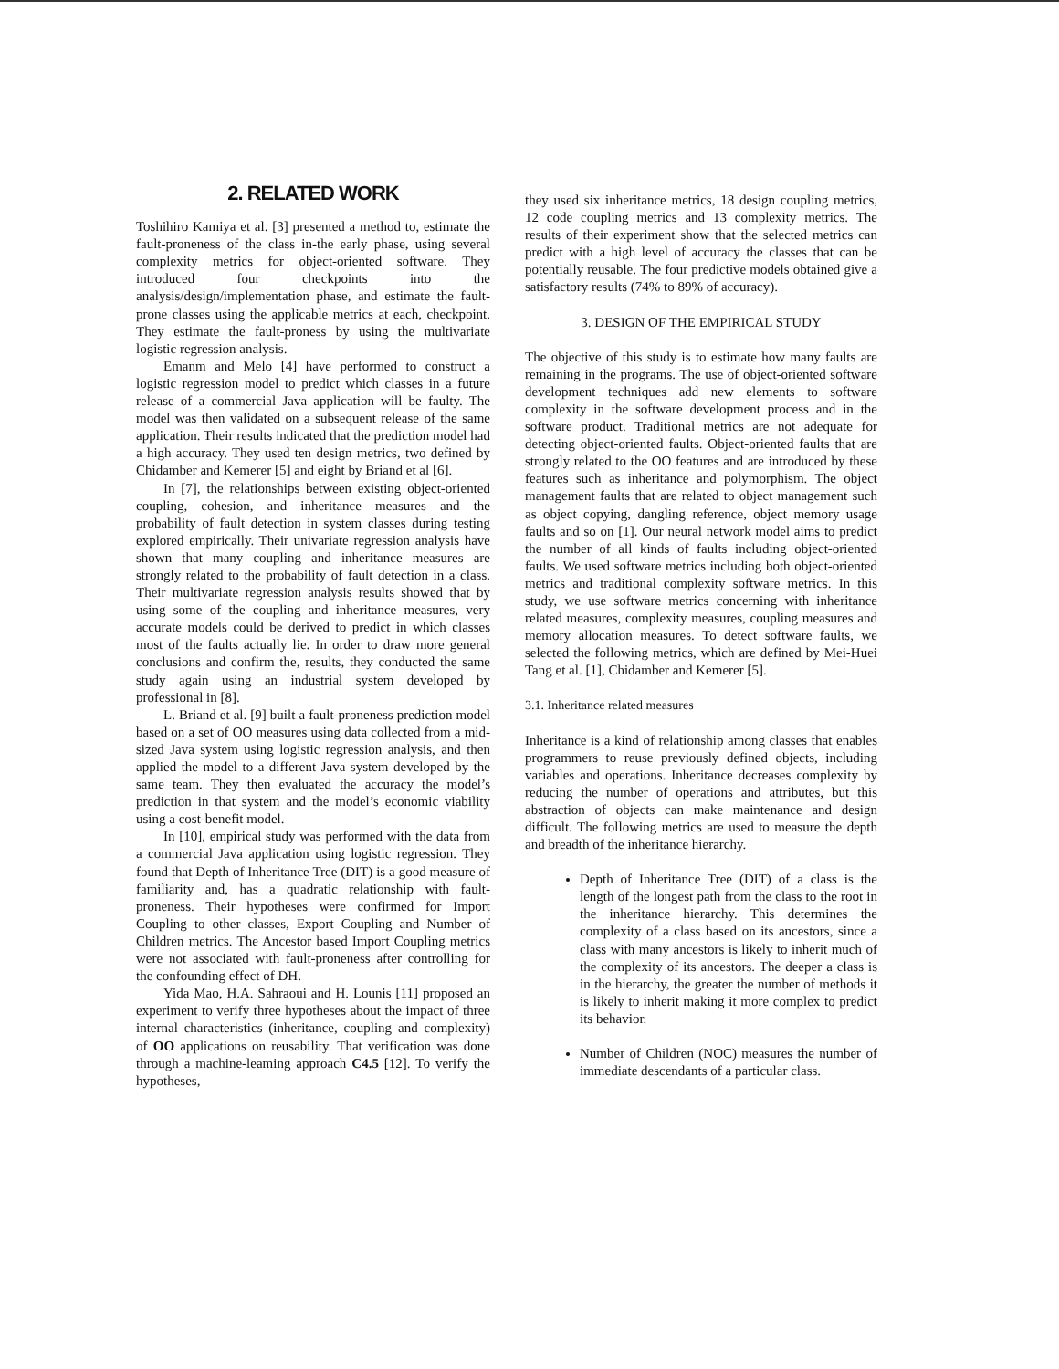2. RELATED WORK
Toshihiro Kamiya et al. [3] presented a method to, estimate the fault-proneness of the class in-the early phase, using several complexity metrics for object-oriented software. They introduced four checkpoints into the analysis/design/implementation phase, and estimate the fault-prone classes using the applicable metrics at each, checkpoint. They estimate the fault-proness by using the multivariate logistic regression analysis.
Emanm and Melo [4] have performed to construct a logistic regression model to predict which classes in a future release of a commercial Java application will be faulty. The model was then validated on a subsequent release of the same application. Their results indicated that the prediction model had a high accuracy. They used ten design metrics, two defined by Chidamber and Kemerer [5] and eight by Briand et al [6].
In [7], the relationships between existing object-oriented coupling, cohesion, and inheritance measures and the probability of fault detection in system classes during testing explored empirically. Their univariate regression analysis have shown that many coupling and inheritance measures are strongly related to the probability of fault detection in a class. Their multivariate regression analysis results showed that by using some of the coupling and inheritance measures, very accurate models could be derived to predict in which classes most of the faults actually lie. In order to draw more general conclusions and confirm the, results, they conducted the same study again using an industrial system developed by professional in [8].
L. Briand et al. [9] built a fault-proneness prediction model based on a set of OO measures using data collected from a mid-sized Java system using logistic regression analysis, and then applied the model to a different Java system developed by the same team. They then evaluated the accuracy the model’s prediction in that system and the model’s economic viability using a cost-benefit model.
In [10], empirical study was performed with the data from a commercial Java application using logistic regression. They found that Depth of Inheritance Tree (DIT) is a good measure of familiarity and, has a quadratic relationship with fault-proneness. Their hypotheses were confirmed for Import Coupling to other classes, Export Coupling and Number of Children metrics. The Ancestor based Import Coupling metrics were not associated with fault-proneness after controlling for the confounding effect of DH.
Yida Mao, H.A. Sahraoui and H. Lounis [11] proposed an experiment to verify three hypotheses about the impact of three internal characteristics (inheritance, coupling and complexity) of OO applications on reusability. That verification was done through a machine-leaming approach C4.5 [12]. To verify the hypotheses,
they used six inheritance metrics, 18 design coupling metrics, 12 code coupling metrics and 13 complexity metrics. The results of their experiment show that the selected metrics can predict with a high level of accuracy the classes that can be potentially reusable. The four predictive models obtained give a satisfactory results (74% to 89% of accuracy).
3. DESIGN OF THE EMPIRICAL STUDY
The objective of this study is to estimate how many faults are remaining in the programs. The use of object-oriented software development techniques add new elements to software complexity in the software development process and in the software product. Traditional metrics are not adequate for detecting object-oriented faults. Object-oriented faults that are strongly related to the OO features and are introduced by these features such as inheritance and polymorphism. The object management faults that are related to object management such as object copying, dangling reference, object memory usage faults and so on [1]. Our neural network model aims to predict the number of all kinds of faults including object-oriented faults. We used software metrics including both object-oriented metrics and traditional complexity software metrics. In this study, we use software metrics concerning with inheritance related measures, complexity measures, coupling measures and memory allocation measures. To detect software faults, we selected the following metrics, which are defined by Mei-Huei Tang et al. [1], Chidamber and Kemerer [5].
3.1. Inheritance related measures
Inheritance is a kind of relationship among classes that enables programmers to reuse previously defined objects, including variables and operations. Inheritance decreases complexity by reducing the number of operations and attributes, but this abstraction of objects can make maintenance and design difficult. The following metrics are used to measure the depth and breadth of the inheritance hierarchy.
Depth of Inheritance Tree (DIT) of a class is the length of the longest path from the class to the root in the inheritance hierarchy. This determines the complexity of a class based on its ancestors, since a class with many ancestors is likely to inherit much of the complexity of its ancestors. The deeper a class is in the hierarchy, the greater the number of methods it is likely to inherit making it more complex to predict its behavior.
Number of Children (NOC) measures the number of immediate descendants of a particular class.